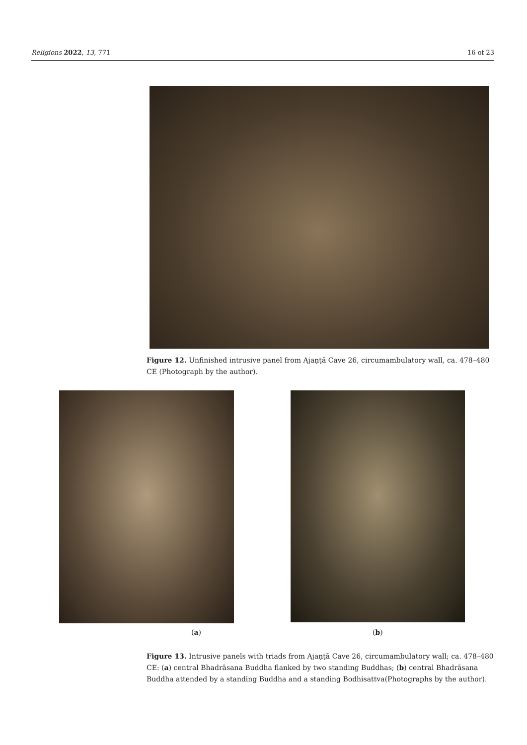Religions 2022, 13, 771 16 of 23
Figure 12. Unfinished intrusive panel from Ajaṇṭā Cave 26, circumambulatory wall, ca. 478–480 CE (Photograph by the author).
(a) (b)
Figure 13. Intrusive panels with triads from Ajaṇṭā Cave 26, circumambulatory wall; ca. 478–480 CE: (a) central Bhadrāsana Buddha flanked by two standing Buddhas; (b) central Bhadrāsana Buddha attended by a standing Buddha and a standing Bodhisattva(Photographs by the author).